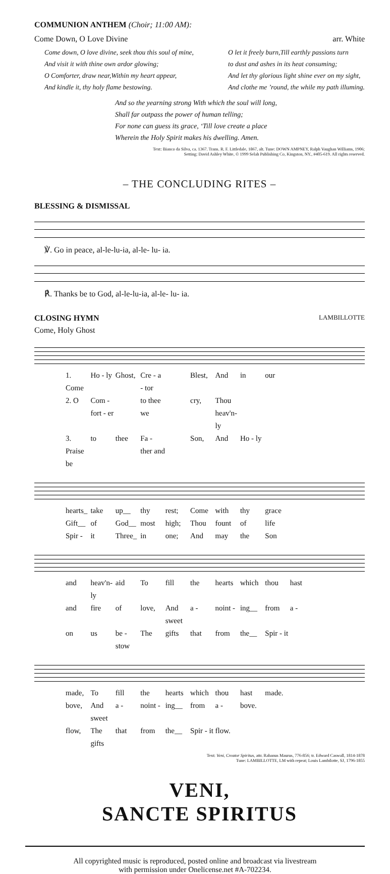COMMUNION ANTHEM (Choir; 11:00 AM):
Come Down, O Love Divine arr. White
Come down, O love divine, seek thou this soul of mine,
And visit it with thine own ardor glowing;
O Comforter, draw near,Within my heart appear,
And kindle it, thy holy flame bestowing.
O let it freely burn,Till earthly passions turn
to dust and ashes in its heat consuming;
And let thy glorious light shine ever on my sight,
And clothe me ’round, the while my path illuming.
And so the yearning strong With which the soul will long,
Shall far outpass the power of human telling;
For none can guess its grace, ‘Till love create a place
Wherein the Holy Spirit makes his dwelling. Amen.
Text: Bianco da Silva, ca. 1367. Trans. R. F. Littledale, 1867, alt. Tune: DOWN AMPNEY, Ralph Vaughan Williams, 1906;
Setting: David Ashley White, © 1999 Selah Publishing Co, Kingston, NY., #405-619. All rights reserved.
– THE CONCLUDING RITES –
BLESSING & DISMISSAL
℣. Go in peace, al-le-lu-ia, al-le- lu- ia.
℟. Thanks be to God, al-le-lu-ia, al-le- lu- ia.
CLOSING HYMN LAMBILLOTTE
Come, Holy Ghost
1. Come Ho - ly Ghost, Cre - a - tor Blest, And in our
2. O Com - fort - er to thee we cry, Thou heav'n-ly
3. Praise be to thee Fa - ther and Son, And Ho - ly
hearts_ take up__ thy rest; Come with thy grace
Gift__ of God__ most high; Thou fount of life
Spir - it Three_ in one; And may the Son
and heav'n-ly aid To fill the hearts which thou hast
and fire of love, And sweet a - noint - ing__ from a -
on us be - stow The gifts that from the__ Spir - it
made, To fill the hearts which thou hast made.
bove, And sweet a - noint - ing__ from a - bove.
flow, The gifts that from the__ Spir - it flow.
Text: Veni, Creator Spiritus, attr. Rabanus Maurus, 776-856; tr. Edward Caswall, 1814-1878
Tune: LAMBILLOTTE, LM with repeat; Louis Lambilotte, SJ, 1796-1855
VENI,
SANCTE SPIRITUS
All copyrighted music is reproduced, posted online and broadcast via livestream
with permission under Onelicense.net #A-702234.